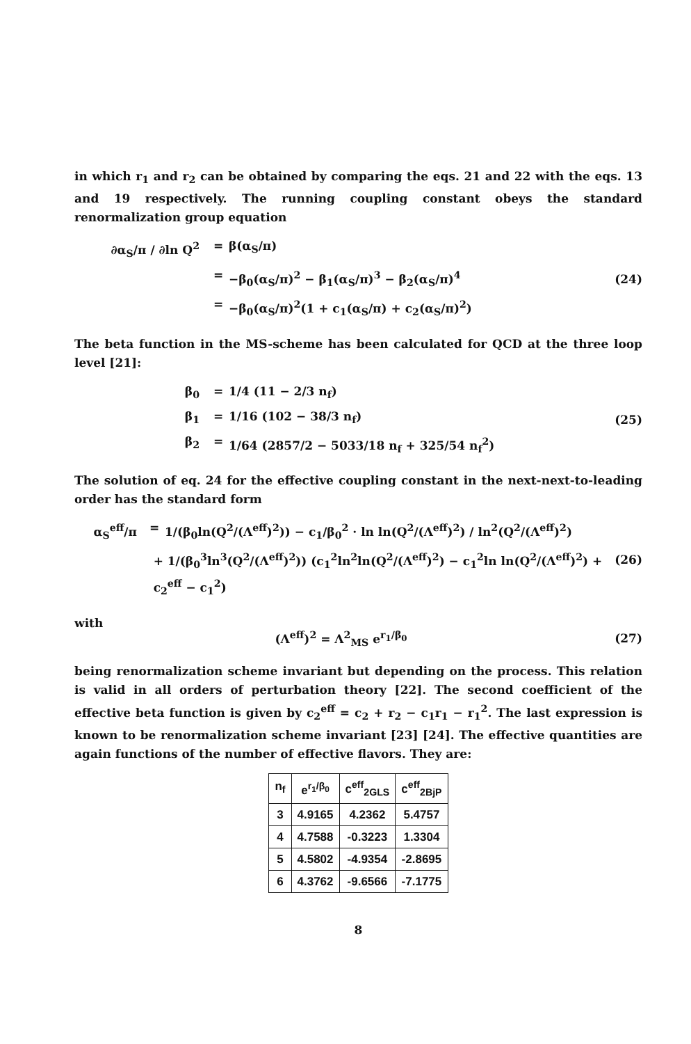in which r<sub>1</sub> and r<sub>2</sub> can be obtained by comparing the eqs. 21 and 22 with the eqs. 13 and 19 respectively. The running coupling constant obeys the standard renormalization group equation
∂α<sub>S</sub>/π / ∂ln Q<sup>2</sup> = β(α<sub>S</sub>/π)
= −β<sub>0</sub>(α<sub>S</sub>/π)<sup>2</sup> − β<sub>1</sub>(α<sub>S</sub>/π)<sup>3</sup> − β<sub>2</sub>(α<sub>S</sub>/π)<sup>4</sup>
= −β<sub>0</sub>(α<sub>S</sub>/π)<sup>2</sup>(1 + c<sub>1</sub>(α<sub>S</sub>/π) + c<sub>2</sub>(α<sub>S</sub>/π)<sup>2</sup>)
(24)
The beta function in the MS-scheme has been calculated for QCD at the three loop level [21]:
β<sub>0</sub> = 1/4 (11 − 2/3 n<sub>f</sub>)
β<sub>1</sub> = 1/16 (102 − 38/3 n<sub>f</sub>)
β<sub>2</sub> = 1/64 (2857/2 − 5033/18 n<sub>f</sub> + 325/54 n<sub>f</sub><sup>2</sup>)
(25)
The solution of eq. 24 for the effective coupling constant in the next-next-to-leading order has the standard form
α<sub>S</sub><sup>eff</sup>/π = 1/(β<sub>0</sub>ln(Q<sup>2</sup>/(Λ<sup>eff</sup>)<sup>2</sup>)) − c<sub>1</sub>/β<sub>0</sub><sup>2</sup> · ln ln(Q<sup>2</sup>/(Λ<sup>eff</sup>)<sup>2</sup>) / ln<sup>2</sup>(Q<sup>2</sup>/(Λ<sup>eff</sup>)<sup>2</sup>)
+ 1/(β<sub>0</sub><sup>3</sup>ln<sup>3</sup>(Q<sup>2</sup>/(Λ<sup>eff</sup>)<sup>2</sup>)) (c<sub>1</sub><sup>2</sup>ln<sup>2</sup>ln(Q<sup>2</sup>/(Λ<sup>eff</sup>)<sup>2</sup>) − c<sub>1</sub><sup>2</sup>ln ln(Q<sup>2</sup>/(Λ<sup>eff</sup>)<sup>2</sup>) + c<sub>2</sub><sup>eff</sup> − c<sub>1</sub><sup>2</sup>)
(26)
with
(Λ<sup>eff</sup>)<sup>2</sup> = Λ<sup>2</sup><sub>MS</sub> e<sup>r<sub>1</sub>/β<sub>0</sub></sup> (27)
being renormalization scheme invariant but depending on the process. This relation is valid in all orders of perturbation theory [22]. The second coefficient of the effective beta function is given by c<sub>2</sub><sup>eff</sup> = c<sub>2</sub> + r<sub>2</sub> − c<sub>1</sub>r<sub>1</sub> − r<sub>1</sub><sup>2</sup>. The last expression is known to be renormalization scheme invariant [23] [24]. The effective quantities are again functions of the number of effective flavors. They are:
| n<sub>f</sub> | e<sup>r<sub>1</sub>/β<sub>0</sub></sup> | c<sup>eff</sup><sub>2GLS</sub> | c<sup>eff</sup><sub>2BjP</sub> |
| --- | --- | --- | --- |
| 3 | 4.9165 | 4.2362 | 5.4757 |
| 4 | 4.7588 | -0.3223 | 1.3304 |
| 5 | 4.5802 | -4.9354 | -2.8695 |
| 6 | 4.3762 | -9.6566 | -7.1775 |
8